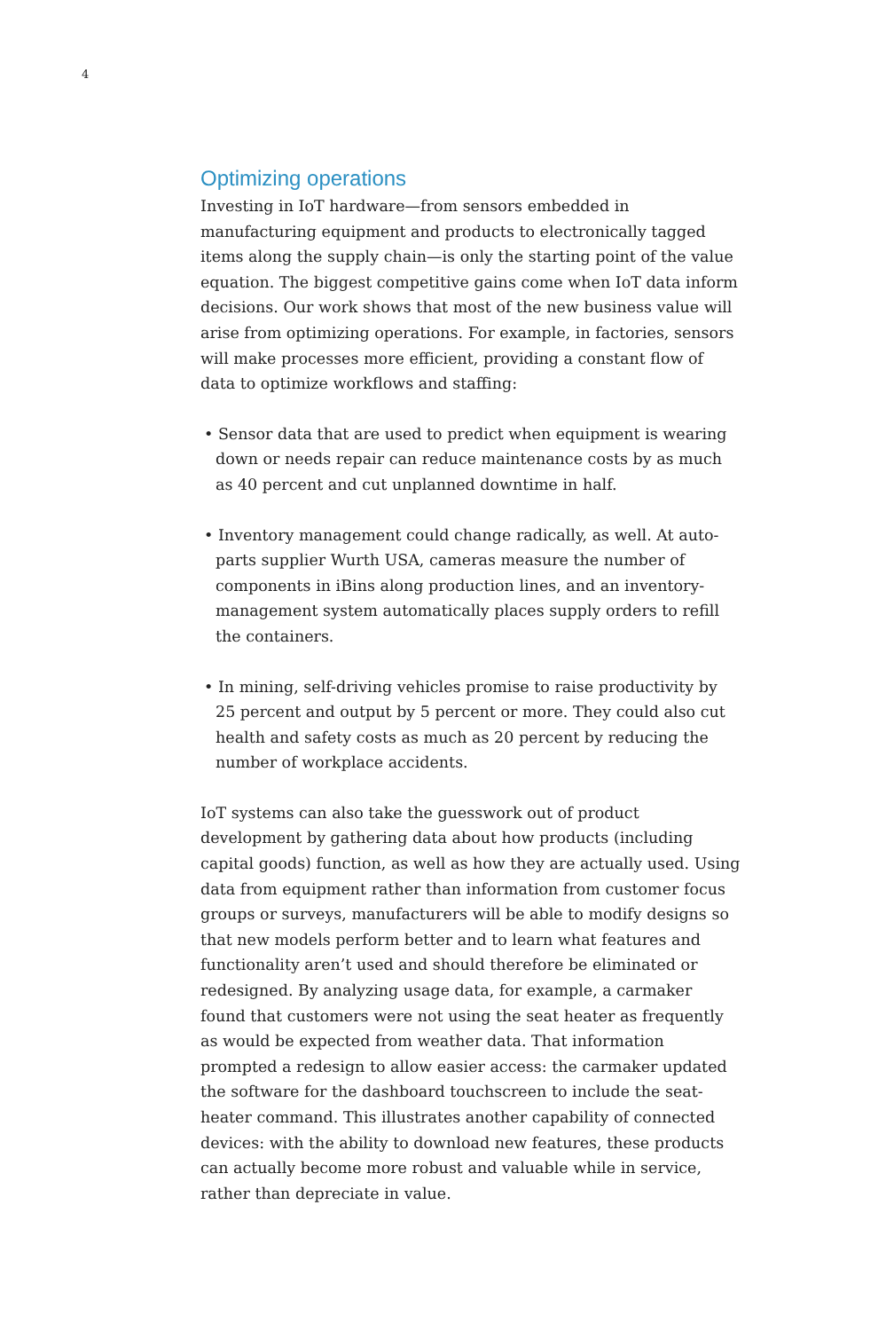4
Optimizing operations
Investing in IoT hardware—from sensors embedded in manufacturing equipment and products to electronically tagged items along the supply chain—is only the starting point of the value equation. The biggest competitive gains come when IoT data inform decisions. Our work shows that most of the new business value will arise from optimizing operations. For example, in factories, sensors will make processes more efficient, providing a constant flow of data to optimize workflows and staffing:
• Sensor data that are used to predict when equipment is wearing down or needs repair can reduce maintenance costs by as much as 40 percent and cut unplanned downtime in half.
• Inventory management could change radically, as well. At auto-parts supplier Wurth USA, cameras measure the number of components in iBins along production lines, and an inventory-management system automatically places supply orders to refill the containers.
• In mining, self-driving vehicles promise to raise productivity by 25 percent and output by 5 percent or more. They could also cut health and safety costs as much as 20 percent by reducing the number of workplace accidents.
IoT systems can also take the guesswork out of product development by gathering data about how products (including capital goods) function, as well as how they are actually used. Using data from equipment rather than information from customer focus groups or surveys, manufacturers will be able to modify designs so that new models perform better and to learn what features and functionality aren’t used and should therefore be eliminated or redesigned. By analyzing usage data, for example, a carmaker found that customers were not using the seat heater as frequently as would be expected from weather data. That information prompted a redesign to allow easier access: the carmaker updated the software for the dashboard touchscreen to include the seat-heater command. This illustrates another capability of connected devices: with the ability to download new features, these products can actually become more robust and valuable while in service, rather than depreciate in value.